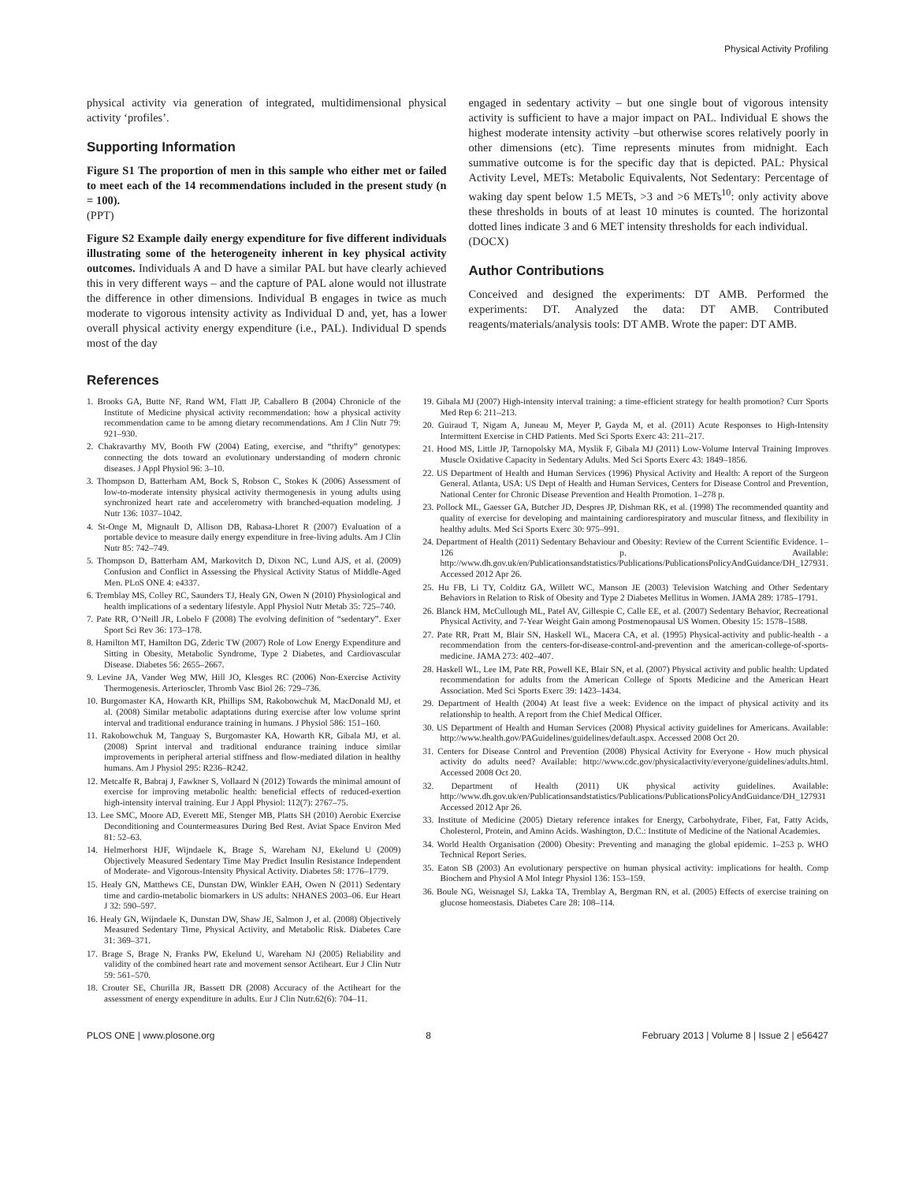Physical Activity Profiling
physical activity via generation of integrated, multidimensional physical activity ‘profiles’.
Supporting Information
Figure S1 The proportion of men in this sample who either met or failed to meet each of the 14 recommendations included in the present study (n = 100).
(PPT)
Figure S2 Example daily energy expenditure for five different individuals illustrating some of the heterogeneity inherent in key physical activity outcomes. Individuals A and D have a similar PAL but have clearly achieved this in very different ways – and the capture of PAL alone would not illustrate the difference in other dimensions. Individual B engages in twice as much moderate to vigorous intensity activity as Individual D and, yet, has a lower overall physical activity energy expenditure (i.e., PAL). Individual D spends most of the day
engaged in sedentary activity – but one single bout of vigorous intensity activity is sufficient to have a major impact on PAL. Individual E shows the highest moderate intensity activity –but otherwise scores relatively poorly in other dimensions (etc). Time represents minutes from midnight. Each summative outcome is for the specific day that is depicted. PAL: Physical Activity Level, METs: Metabolic Equivalents, Not Sedentary: Percentage of waking day spent below 1.5 METs, >3 and >6 METs<sup>10</sup>: only activity above these thresholds in bouts of at least 10 minutes is counted. The horizontal dotted lines indicate 3 and 6 MET intensity thresholds for each individual.
(DOCX)
Author Contributions
Conceived and designed the experiments: DT AMB. Performed the experiments: DT. Analyzed the data: DT AMB. Contributed reagents/materials/analysis tools: DT AMB. Wrote the paper: DT AMB.
References
1. Brooks GA, Butte NF, Rand WM, Flatt JP, Caballero B (2004) Chronicle of the Institute of Medicine physical activity recommendation: how a physical activity recommendation came to be among dietary recommendations. Am J Clin Nutr 79: 921–930.
2. Chakravarthy MV, Booth FW (2004) Eating, exercise, and “thrifty” genotypes: connecting the dots toward an evolutionary understanding of modern chronic diseases. J Appl Physiol 96: 3–10.
3. Thompson D, Batterham AM, Bock S, Robson C, Stokes K (2006) Assessment of low-to-moderate intensity physical activity thermogenesis in young adults using synchronized heart rate and accelerometry with branched-equation modeling. J Nutr 136: 1037–1042.
4. St-Onge M, Mignault D, Allison DB, Rabasa-Lhoret R (2007) Evaluation of a portable device to measure daily energy expenditure in free-living adults. Am J Clin Nutr 85: 742–749.
5. Thompson D, Batterham AM, Markovitch D, Dixon NC, Lund AJS, et al. (2009) Confusion and Conflict in Assessing the Physical Activity Status of Middle-Aged Men. PLoS ONE 4: e4337.
6. Tremblay MS, Colley RC, Saunders TJ, Healy GN, Owen N (2010) Physiological and health implications of a sedentary lifestyle. Appl Physiol Nutr Metab 35: 725–740.
7. Pate RR, O’Neill JR, Lobelo F (2008) The evolving definition of “sedentary”. Exer Sport Sci Rev 36: 173–178.
8. Hamilton MT, Hamilton DG, Zderic TW (2007) Role of Low Energy Expenditure and Sitting in Obesity, Metabolic Syndrome, Type 2 Diabetes, and Cardiovascular Disease. Diabetes 56: 2655–2667.
9. Levine JA, Vander Weg MW, Hill JO, Klesges RC (2006) Non-Exercise Activity Thermogenesis. Arterioscler, Thromb Vasc Biol 26: 729–736.
10. Burgomaster KA, Howarth KR, Phillips SM, Rakobowchuk M, MacDonald MJ, et al. (2008) Similar metabolic adaptations during exercise after low volume sprint interval and traditional endurance training in humans. J Physiol 586: 151–160.
11. Rakobowchuk M, Tanguay S, Burgomaster KA, Howarth KR, Gibala MJ, et al. (2008) Sprint interval and traditional endurance training induce similar improvements in peripheral arterial stiffness and flow-mediated dilation in healthy humans. Am J Physiol 295: R236–R242.
12. Metcalfe R, Babraj J, Fawkner S, Vollaard N (2012) Towards the minimal amount of exercise for improving metabolic health: beneficial effects of reduced-exertion high-intensity interval training. Eur J Appl Physiol: 112(7): 2767–75.
13. Lee SMC, Moore AD, Everett ME, Stenger MB, Platts SH (2010) Aerobic Exercise Deconditioning and Countermeasures During Bed Rest. Aviat Space Environ Med 81: 52–63.
14. Helmerhorst HJF, Wijndaele K, Brage S, Wareham NJ, Ekelund U (2009) Objectively Measured Sedentary Time May Predict Insulin Resistance Independent of Moderate- and Vigorous-Intensity Physical Activity. Diabetes 58: 1776–1779.
15. Healy GN, Matthews CE, Dunstan DW, Winkler EAH, Owen N (2011) Sedentary time and cardio-metabolic biomarkers in US adults: NHANES 2003–06. Eur Heart J 32: 590–597.
16. Healy GN, Wijndaele K, Dunstan DW, Shaw JE, Salmon J, et al. (2008) Objectively Measured Sedentary Time, Physical Activity, and Metabolic Risk. Diabetes Care 31: 369–371.
17. Brage S, Brage N, Franks PW, Ekelund U, Wareham NJ (2005) Reliability and validity of the combined heart rate and movement sensor Actiheart. Eur J Clin Nutr 59: 561–570.
18. Crouter SE, Churilla JR, Bassett DR (2008) Accuracy of the Actiheart for the assessment of energy expenditure in adults. Eur J Clin Nutr.62(6): 704–11.
19. Gibala MJ (2007) High-intensity interval training: a time-efficient strategy for health promotion? Curr Sports Med Rep 6: 211–213.
20. Guiraud T, Nigam A, Juneau M, Meyer P, Gayda M, et al. (2011) Acute Responses to High-Intensity Intermittent Exercise in CHD Patients. Med Sci Sports Exerc 43: 211–217.
21. Hood MS, Little JP, Tarnopolsky MA, Myslik F, Gibala MJ (2011) Low-Volume Interval Training Improves Muscle Oxidative Capacity in Sedentary Adults. Med Sci Sports Exerc 43: 1849–1856.
22. US Department of Health and Human Services (1996) Physical Activity and Health: A report of the Surgeon General. Atlanta, USA: US Dept of Health and Human Services, Centers for Disease Control and Prevention, National Center for Chronic Disease Prevention and Health Promotion. 1–278 p.
23. Pollock ML, Gaesser GA, Butcher JD, Despres JP, Dishman RK, et al. (1998) The recommended quantity and quality of exercise for developing and maintaining cardiorespiratory and muscular fitness, and flexibility in healthy adults. Med Sci Sports Exerc 30: 975–991.
24. Department of Health (2011) Sedentary Behaviour and Obesity: Review of the Current Scientific Evidence. 1–126 p. Available: http://www.dh.gov.uk/en/Publicationsandstatistics/Publications/PublicationsPolicyAndGuidance/DH_127931. Accessed 2012 Apr 26.
25. Hu FB, Li TY, Colditz GA, Willett WC, Manson JE (2003) Television Watching and Other Sedentary Behaviors in Relation to Risk of Obesity and Type 2 Diabetes Mellitus in Women. JAMA 289: 1785–1791.
26. Blanck HM, McCullough ML, Patel AV, Gillespie C, Calle EE, et al. (2007) Sedentary Behavior, Recreational Physical Activity, and 7-Year Weight Gain among Postmenopausal US Women. Obesity 15: 1578–1588.
27. Pate RR, Pratt M, Blair SN, Haskell WL, Macera CA, et al. (1995) Physical-activity and public-health - a recommendation from the centers-for-disease-control-and-prevention and the american-college-of-sports-medicine. JAMA 273: 402–407.
28. Haskell WL, Lee IM, Pate RR, Powell KE, Blair SN, et al. (2007) Physical activity and public health: Updated recommendation for adults from the American College of Sports Medicine and the American Heart Association. Med Sci Sports Exerc 39: 1423–1434.
29. Department of Health (2004) At least five a week: Evidence on the impact of physical activity and its relationship to health. A report from the Chief Medical Officer.
30. US Department of Health and Human Services (2008) Physical activity guidelines for Americans. Available: http://www.health.gov/PAGuidelines/guidelines/default.aspx. Accessed 2008 Oct 20.
31. Centers for Disease Control and Prevention (2008) Physical Activity for Everyone - How much physical activity do adults need? Available: http://www.cdc.gov/physicalactivity/everyone/guidelines/adults.html. Accessed 2008 Oct 20.
32. Department of Health (2011) UK physical activity guidelines. Available: http://www.dh.gov.uk/en/Publicationsandstatistics/Publications/PublicationsPolicyAndGuidance/DH_127931 Accessed 2012 Apr 26.
33. Institute of Medicine (2005) Dietary reference intakes for Energy, Carbohydrate, Fiber, Fat, Fatty Acids, Cholesterol, Protein, and Amino Acids. Washington, D.C.: Institute of Medicine of the National Academies.
34. World Health Organisation (2000) Obesity: Preventing and managing the global epidemic. 1–253 p. WHO Technical Report Series.
35. Eaton SB (2003) An evolutionary perspective on human physical activity: implications for health. Comp Biochem and Physiol A Mol Integr Physiol 136: 153–159.
36. Boule NG, Weisnagel SJ, Lakka TA, Tremblay A, Bergman RN, et al. (2005) Effects of exercise training on glucose homeostasis. Diabetes Care 28: 108–114.
PLOS ONE | www.plosone.org 8 February 2013 | Volume 8 | Issue 2 | e56427